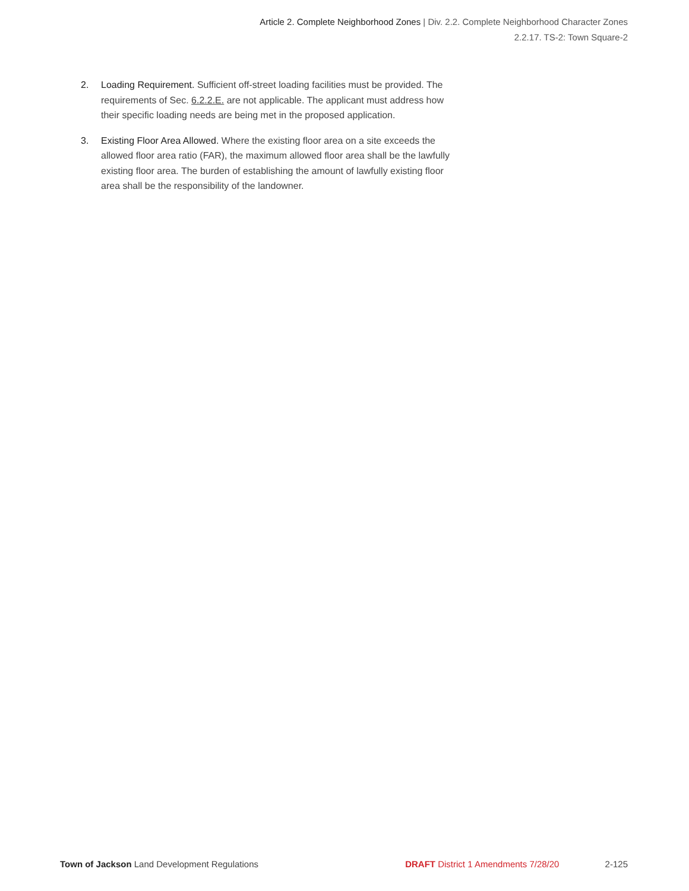Article 2. Complete Neighborhood Zones | Div. 2.2. Complete Neighborhood Character Zones
2.2.17. TS-2: Town Square-2
2. Loading Requirement. Sufficient off-street loading facilities must be provided. The requirements of Sec. 6.2.2.E. are not applicable. The applicant must address how their specific loading needs are being met in the proposed application.
3. Existing Floor Area Allowed. Where the existing floor area on a site exceeds the allowed floor area ratio (FAR), the maximum allowed floor area shall be the lawfully existing floor area. The burden of establishing the amount of lawfully existing floor area shall be the responsibility of the landowner.
Town of Jackson Land Development Regulations DRAFT District 1 Amendments 7/28/20 2-125